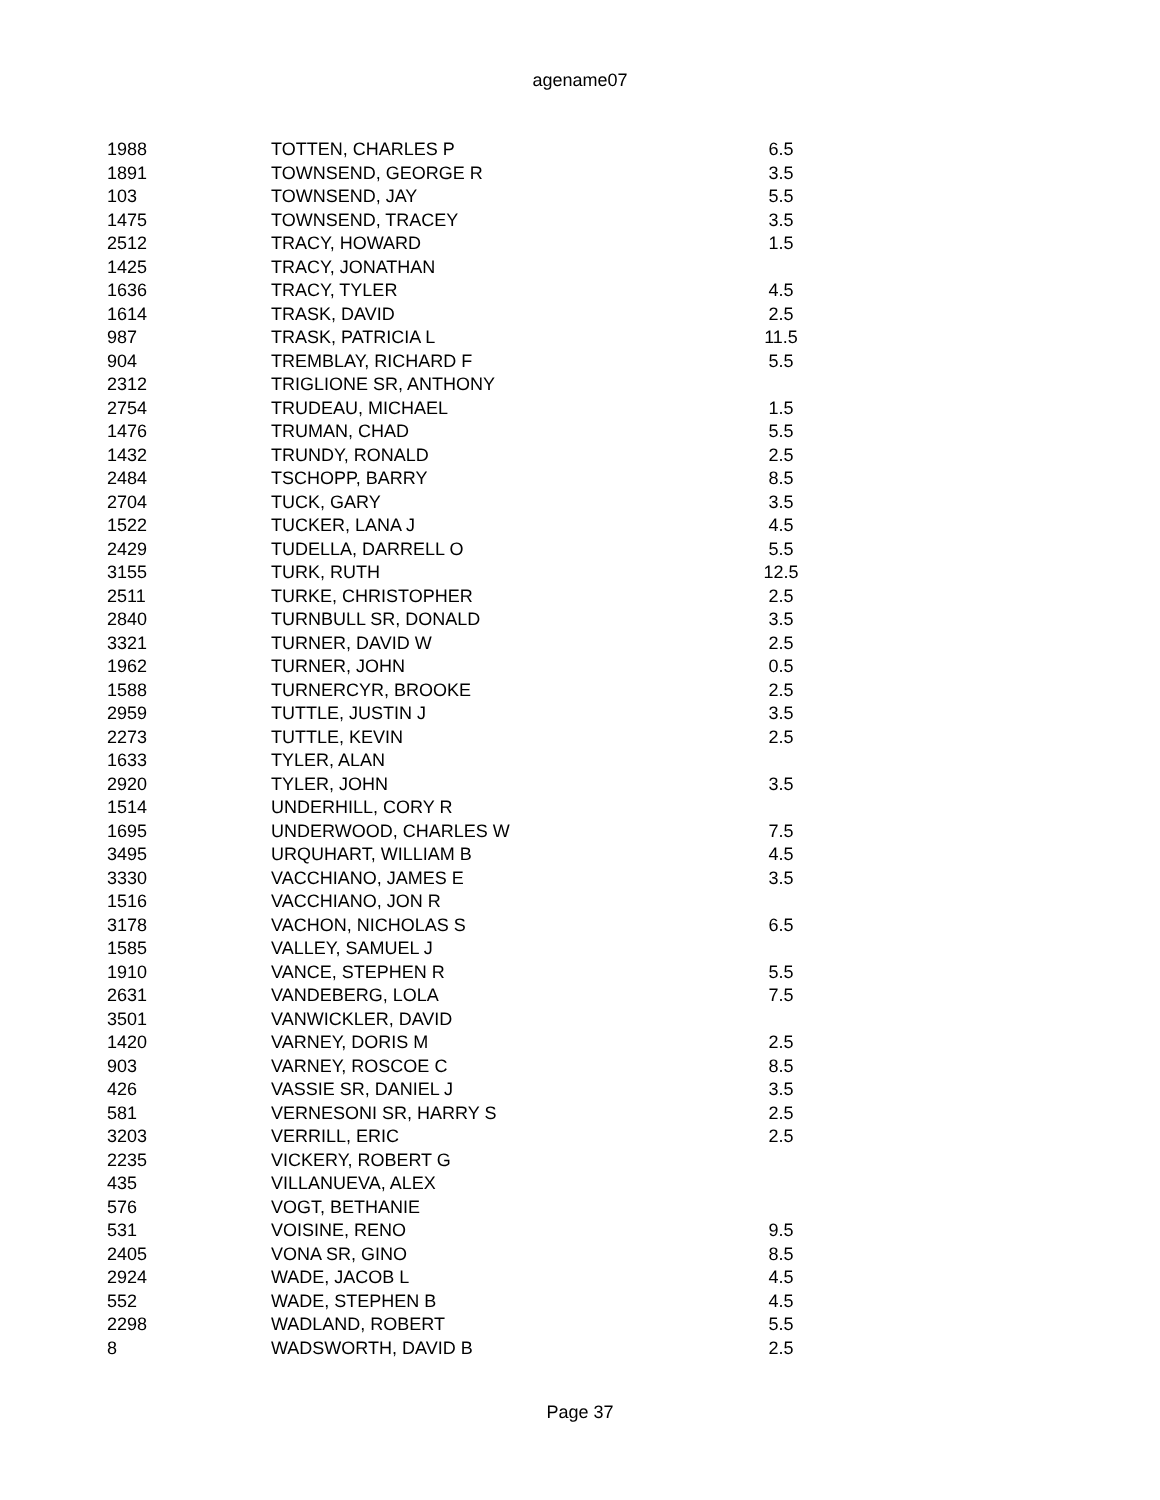agename07
| 1988 | TOTTEN, CHARLES P | 6.5 |
| 1891 | TOWNSEND, GEORGE R | 3.5 |
| 103 | TOWNSEND, JAY | 5.5 |
| 1475 | TOWNSEND, TRACEY | 3.5 |
| 2512 | TRACY, HOWARD | 1.5 |
| 1425 | TRACY, JONATHAN | |
| 1636 | TRACY, TYLER | 4.5 |
| 1614 | TRASK, DAVID | 2.5 |
| 987 | TRASK, PATRICIA L | 11.5 |
| 904 | TREMBLAY, RICHARD F | 5.5 |
| 2312 | TRIGLIONE SR, ANTHONY | |
| 2754 | TRUDEAU, MICHAEL | 1.5 |
| 1476 | TRUMAN, CHAD | 5.5 |
| 1432 | TRUNDY, RONALD | 2.5 |
| 2484 | TSCHOPP, BARRY | 8.5 |
| 2704 | TUCK, GARY | 3.5 |
| 1522 | TUCKER, LANA J | 4.5 |
| 2429 | TUDELLA, DARRELL O | 5.5 |
| 3155 | TURK, RUTH | 12.5 |
| 2511 | TURKE, CHRISTOPHER | 2.5 |
| 2840 | TURNBULL SR, DONALD | 3.5 |
| 3321 | TURNER, DAVID W | 2.5 |
| 1962 | TURNER, JOHN | 0.5 |
| 1588 | TURNERCYR, BROOKE | 2.5 |
| 2959 | TUTTLE, JUSTIN J | 3.5 |
| 2273 | TUTTLE, KEVIN | 2.5 |
| 1633 | TYLER, ALAN | |
| 2920 | TYLER, JOHN | 3.5 |
| 1514 | UNDERHILL, CORY R | |
| 1695 | UNDERWOOD, CHARLES W | 7.5 |
| 3495 | URQUHART, WILLIAM B | 4.5 |
| 3330 | VACCHIANO, JAMES E | 3.5 |
| 1516 | VACCHIANO, JON R | |
| 3178 | VACHON, NICHOLAS S | 6.5 |
| 1585 | VALLEY, SAMUEL J | |
| 1910 | VANCE, STEPHEN R | 5.5 |
| 2631 | VANDEBERG, LOLA | 7.5 |
| 3501 | VANWICKLER, DAVID | |
| 1420 | VARNEY, DORIS M | 2.5 |
| 903 | VARNEY, ROSCOE C | 8.5 |
| 426 | VASSIE SR, DANIEL J | 3.5 |
| 581 | VERNESONI SR, HARRY S | 2.5 |
| 3203 | VERRILL, ERIC | 2.5 |
| 2235 | VICKERY, ROBERT G | |
| 435 | VILLANUEVA, ALEX | |
| 576 | VOGT, BETHANIE | |
| 531 | VOISINE, RENO | 9.5 |
| 2405 | VONA SR, GINO | 8.5 |
| 2924 | WADE, JACOB L | 4.5 |
| 552 | WADE, STEPHEN B | 4.5 |
| 2298 | WADLAND, ROBERT | 5.5 |
| 8 | WADSWORTH, DAVID B | 2.5 |
Page 37